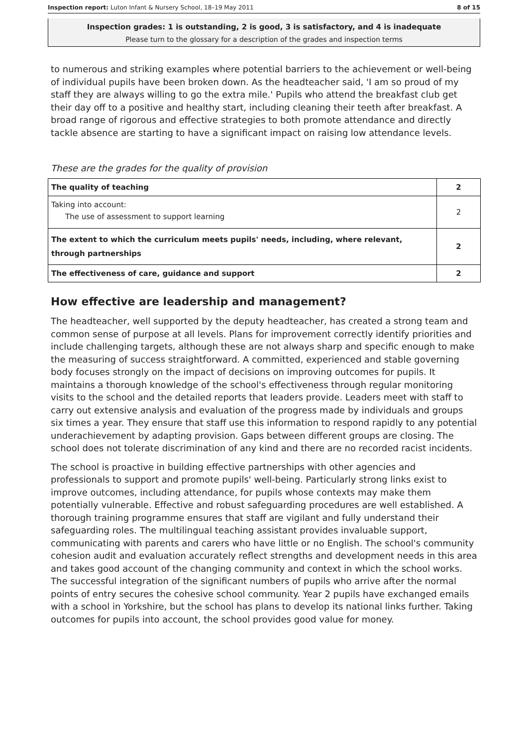Inspection report: Luton Infant & Nursery School, 18–19 May 2011 8 of 15
Inspection grades: 1 is outstanding, 2 is good, 3 is satisfactory, and 4 is inadequate
Please turn to the glossary for a description of the grades and inspection terms
to numerous and striking examples where potential barriers to the achievement or well-being of individual pupils have been broken down. As the headteacher said, 'I am so proud of my staff they are always willing to go the extra mile.' Pupils who attend the breakfast club get their day off to a positive and healthy start, including cleaning their teeth after breakfast. A broad range of rigorous and effective strategies to both promote attendance and directly tackle absence are starting to have a significant impact on raising low attendance levels.
These are the grades for the quality of provision
| The quality of teaching | 2 |
| Taking into account: The use of assessment to support learning | 2 |
| The extent to which the curriculum meets pupils' needs, including, where relevant, through partnerships | 2 |
| The effectiveness of care, guidance and support | 2 |
How effective are leadership and management?
The headteacher, well supported by the deputy headteacher, has created a strong team and common sense of purpose at all levels. Plans for improvement correctly identify priorities and include challenging targets, although these are not always sharp and specific enough to make the measuring of success straightforward. A committed, experienced and stable governing body focuses strongly on the impact of decisions on improving outcomes for pupils. It maintains a thorough knowledge of the school's effectiveness through regular monitoring visits to the school and the detailed reports that leaders provide. Leaders meet with staff to carry out extensive analysis and evaluation of the progress made by individuals and groups six times a year. They ensure that staff use this information to respond rapidly to any potential underachievement by adapting provision. Gaps between different groups are closing. The school does not tolerate discrimination of any kind and there are no recorded racist incidents.
The school is proactive in building effective partnerships with other agencies and professionals to support and promote pupils' well-being. Particularly strong links exist to improve outcomes, including attendance, for pupils whose contexts may make them potentially vulnerable. Effective and robust safeguarding procedures are well established. A thorough training programme ensures that staff are vigilant and fully understand their safeguarding roles. The multilingual teaching assistant provides invaluable support, communicating with parents and carers who have little or no English. The school's community cohesion audit and evaluation accurately reflect strengths and development needs in this area and takes good account of the changing community and context in which the school works. The successful integration of the significant numbers of pupils who arrive after the normal points of entry secures the cohesive school community. Year 2 pupils have exchanged emails with a school in Yorkshire, but the school has plans to develop its national links further. Taking outcomes for pupils into account, the school provides good value for money.